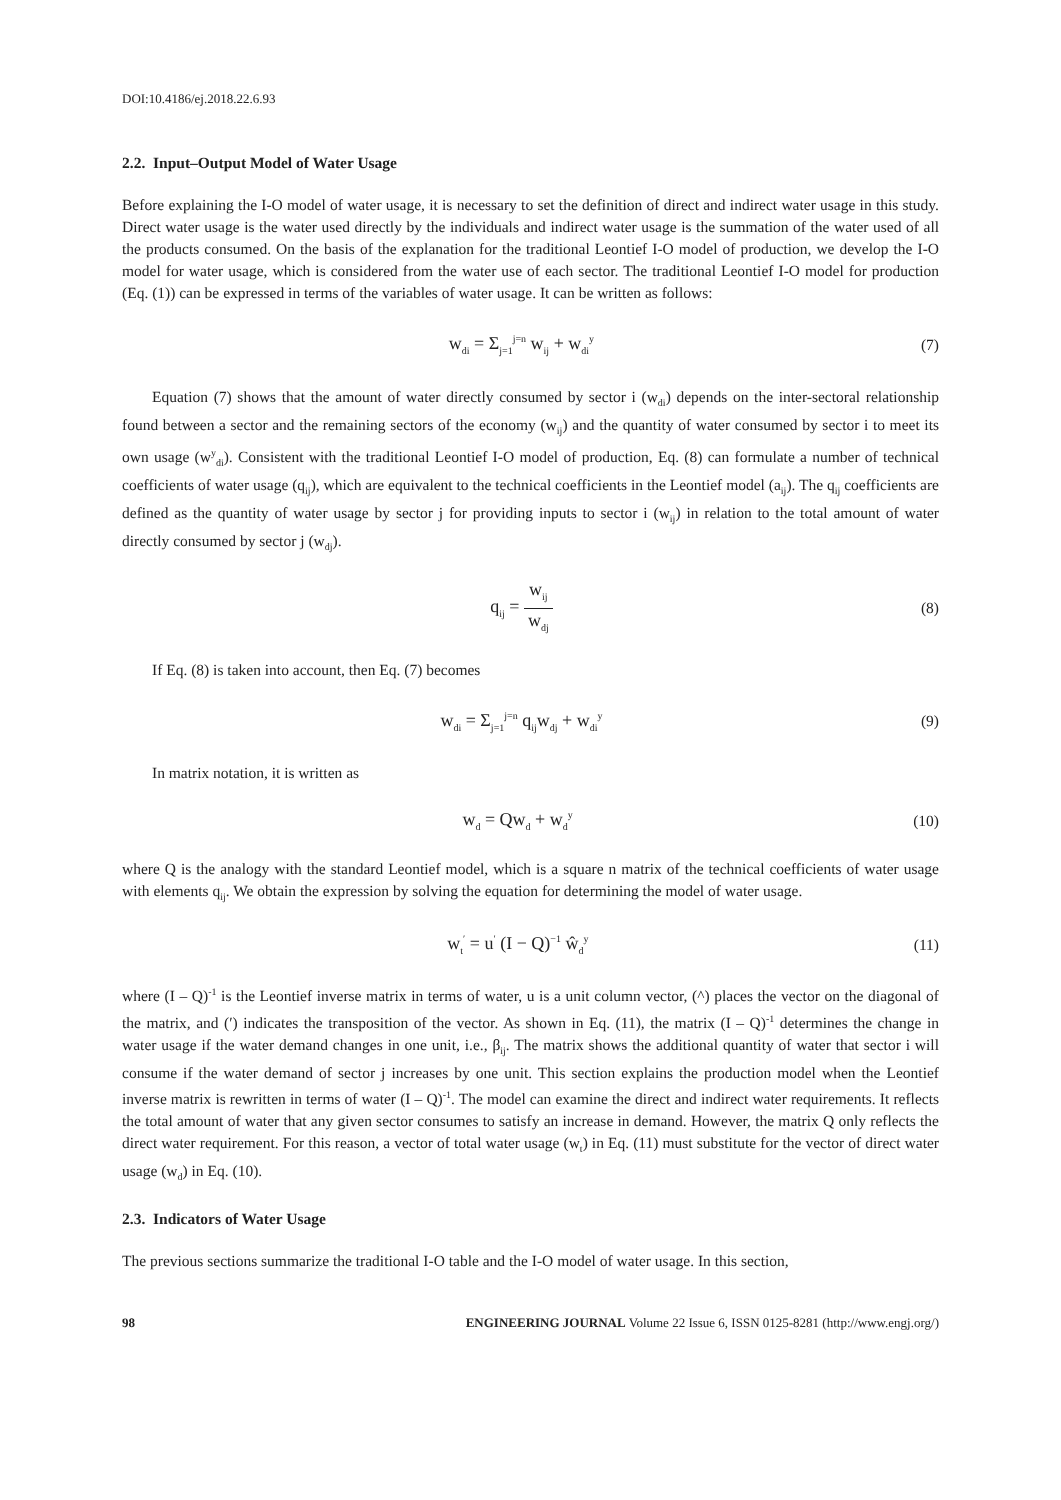DOI:10.4186/ej.2018.22.6.93
2.2. Input–Output Model of Water Usage
Before explaining the I-O model of water usage, it is necessary to set the definition of direct and indirect water usage in this study. Direct water usage is the water used directly by the individuals and indirect water usage is the summation of the water used of all the products consumed. On the basis of the explanation for the traditional Leontief I-O model of production, we develop the I-O model for water usage, which is considered from the water use of each sector. The traditional Leontief I-O model for production (Eq. (1)) can be expressed in terms of the variables of water usage. It can be written as follows:
w<sub>di</sub> = Σ<sub>j=1</sub><sup>j=n</sup> w<sub>ij</sub> + w<sub>di</sub><sup>y</sup>
(7)
Equation (7) shows that the amount of water directly consumed by sector i (w<sub>di</sub>) depends on the inter-sectoral relationship found between a sector and the remaining sectors of the economy (w<sub>ij</sub>) and the quantity of water consumed by sector i to meet its own usage (w<sup>y</sup><sub>di</sub>). Consistent with the traditional Leontief I-O model of production, Eq. (8) can formulate a number of technical coefficients of water usage (q<sub>ij</sub>), which are equivalent to the technical coefficients in the Leontief model (a<sub>ij</sub>). The q<sub>ij</sub> coefficients are defined as the quantity of water usage by sector j for providing inputs to sector i (w<sub>ij</sub>) in relation to the total amount of water directly consumed by sector j (w<sub>dj</sub>).
q<sub>ij</sub> = w<sub>ij</sub> w<sub>dj</sub>
(8)
If Eq. (8) is taken into account, then Eq. (7) becomes
w<sub>di</sub> = Σ<sub>j=1</sub><sup>j=n</sup> q<sub>ij</sub>w<sub>dj</sub> + w<sub>di</sub><sup>y</sup>
(9)
In matrix notation, it is written as
w<sub>d</sub> = Qw<sub>d</sub> + w<sub>d</sub><sup>y</sup>
(10)
where Q is the analogy with the standard Leontief model, which is a square n matrix of the technical coefficients of water usage with elements q<sub>ij</sub>. We obtain the expression by solving the equation for determining the model of water usage.
w<sub>t</sub><sup>′</sup> = u<sup>′</sup> (I − Q)<sup>−1</sup> ŵ<sub>d</sub><sup>y</sup>
(11)
where (I – Q)<sup>-1</sup> is the Leontief inverse matrix in terms of water, u is a unit column vector, (^) places the vector on the diagonal of the matrix, and (′) indicates the transposition of the vector. As shown in Eq. (11), the matrix (I – Q)<sup>-1</sup> determines the change in water usage if the water demand changes in one unit, i.e., β<sub>ij</sub>. The matrix shows the additional quantity of water that sector i will consume if the water demand of sector j increases by one unit. This section explains the production model when the Leontief inverse matrix is rewritten in terms of water (I – Q)<sup>-1</sup>. The model can examine the direct and indirect water requirements. It reflects the total amount of water that any given sector consumes to satisfy an increase in demand. However, the matrix Q only reflects the direct water requirement. For this reason, a vector of total water usage (w<sub>t</sub>) in Eq. (11) must substitute for the vector of direct water usage (w<sub>d</sub>) in Eq. (10).
2.3. Indicators of Water Usage
The previous sections summarize the traditional I-O table and the I-O model of water usage. In this section,
98 ENGINEERING JOURNAL Volume 22 Issue 6, ISSN 0125-8281 (http://www.engj.org/)